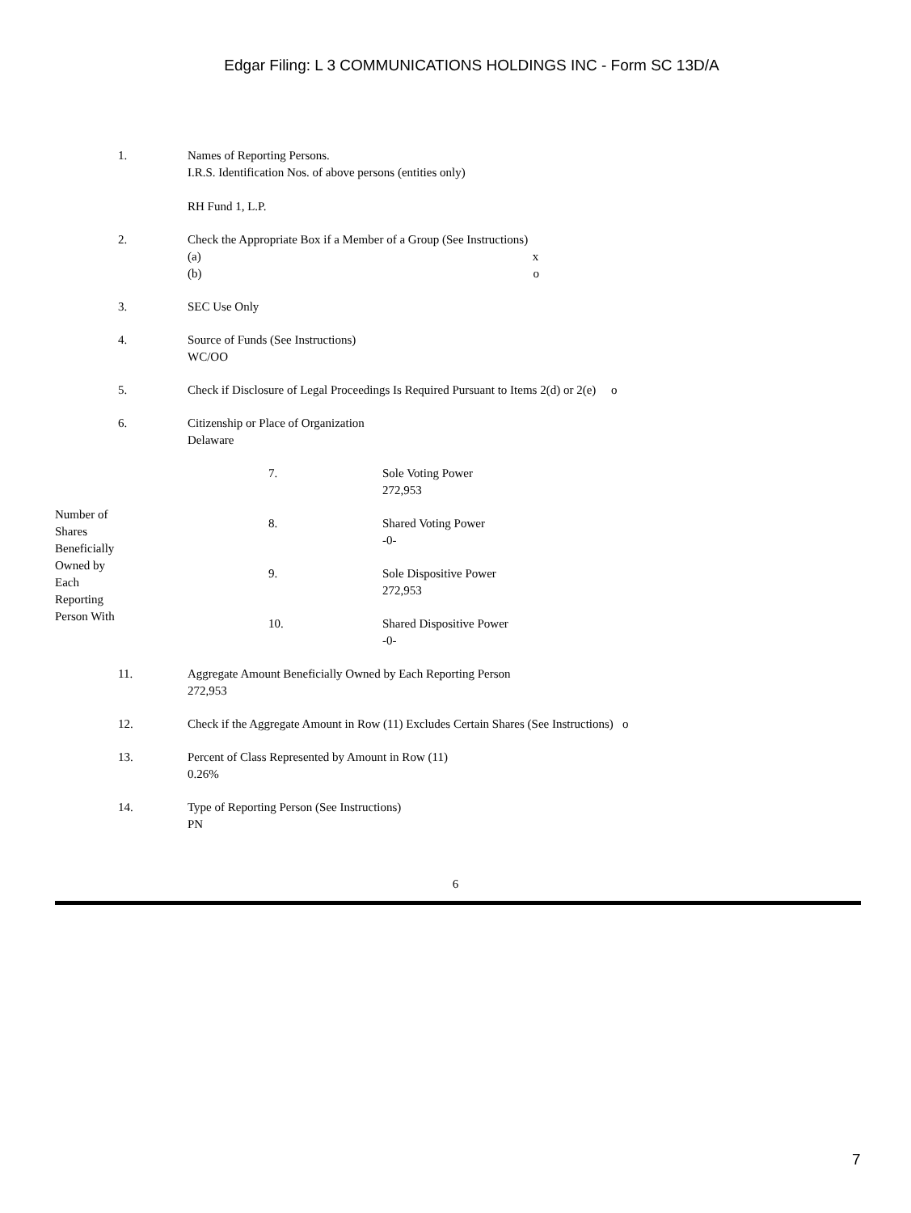Edgar Filing: L 3 COMMUNICATIONS HOLDINGS INC - Form SC 13D/A
| 1. | Names of Reporting Persons. I.R.S. Identification Nos. of above persons (entities only) RH Fund 1, L.P. |
| 2. | Check the Appropriate Box if a Member of a Group (See Instructions) (a) x (b) o |
| 3. | SEC Use Only |
| 4. | Source of Funds (See Instructions) WC/OO |
| 5. | Check if Disclosure of Legal Proceedings Is Required Pursuant to Items 2(d) or 2(e) o |
| 6. | Citizenship or Place of Organization Delaware |
| Number of Shares Beneficially Owned by Each Reporting Person With | 7. | Sole Voting Power 272,953 |
| | 8. | Shared Voting Power -0- |
| | 9. | Sole Dispositive Power 272,953 |
| | 10. | Shared Dispositive Power -0- |
| 11. | Aggregate Amount Beneficially Owned by Each Reporting Person 272,953 |
| 12. | Check if the Aggregate Amount in Row (11) Excludes Certain Shares (See Instructions) o |
| 13. | Percent of Class Represented by Amount in Row (11) 0.26% |
| 14. | Type of Reporting Person (See Instructions) PN |
6
7